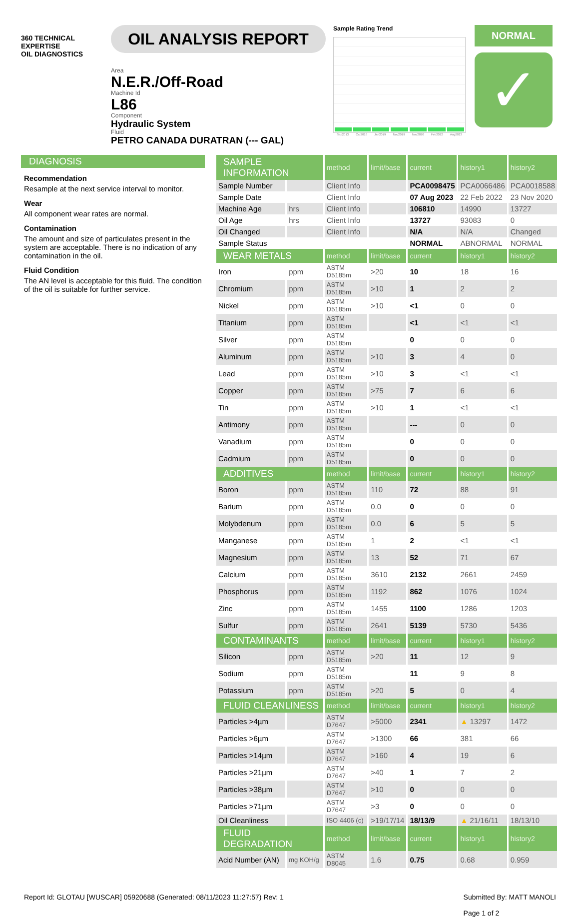360 TECHNICAL EXPERTISE
OIL DIAGNOSTICS
OIL ANALYSIS REPORT
Area
N.E.R./Off-Road
Machine Id
L86
Component
Hydraulic System
Fluid
PETRO CANADA DURATRAN (--- GAL)
Sample Rating Trend
Sep2013 Oct2016 Jan2019 Nov2019 Nov2020 Feb2022 Aug2023
NORMAL
✓
DIAGNOSIS
Recommendation
Resample at the next service interval to monitor.
Wear
All component wear rates are normal.
Contamination
The amount and size of particulates present in the system are acceptable. There is no indication of any contamination in the oil.
Fluid Condition
The AN level is acceptable for this fluid. The condition of the oil is suitable for further service.
| SAMPLE INFORMATION | | method | limit/base | current | history1 | history2 |
| --- | --- | --- | --- | --- | --- | --- |
| Sample Number | | Client Info | | PCA0098475 | PCA0066486 | PCA0018588 |
| Sample Date | | Client Info | | 07 Aug 2023 | 22 Feb 2022 | 23 Nov 2020 |
| Machine Age | hrs | Client Info | | 106810 | 14990 | 13727 |
| Oil Age | hrs | Client Info | | 13727 | 93083 | 0 |
| Oil Changed | | Client Info | | N/A | N/A | Changed |
| Sample Status | | | | NORMAL | ABNORMAL | NORMAL |
| WEAR METALS | | method | limit/base | current | history1 | history2 |
| Iron | ppm | ASTM D5185m | >20 | 10 | 18 | 16 |
| Chromium | ppm | ASTM D5185m | >10 | 1 | 2 | 2 |
| Nickel | ppm | ASTM D5185m | >10 | <1 | 0 | 0 |
| Titanium | ppm | ASTM D5185m | | <1 | <1 | <1 |
| Silver | ppm | ASTM D5185m | | 0 | 0 | 0 |
| Aluminum | ppm | ASTM D5185m | >10 | 3 | 4 | 0 |
| Lead | ppm | ASTM D5185m | >10 | 3 | <1 | <1 |
| Copper | ppm | ASTM D5185m | >75 | 7 | 6 | 6 |
| Tin | ppm | ASTM D5185m | >10 | 1 | <1 | <1 |
| Antimony | ppm | ASTM D5185m | | --- | 0 | 0 |
| Vanadium | ppm | ASTM D5185m | | 0 | 0 | 0 |
| Cadmium | ppm | ASTM D5185m | | 0 | 0 | 0 |
| ADDITIVES | | method | limit/base | current | history1 | history2 |
| Boron | ppm | ASTM D5185m | 110 | 72 | 88 | 91 |
| Barium | ppm | ASTM D5185m | 0.0 | 0 | 0 | 0 |
| Molybdenum | ppm | ASTM D5185m | 0.0 | 6 | 5 | 5 |
| Manganese | ppm | ASTM D5185m | 1 | 2 | <1 | <1 |
| Magnesium | ppm | ASTM D5185m | 13 | 52 | 71 | 67 |
| Calcium | ppm | ASTM D5185m | 3610 | 2132 | 2661 | 2459 |
| Phosphorus | ppm | ASTM D5185m | 1192 | 862 | 1076 | 1024 |
| Zinc | ppm | ASTM D5185m | 1455 | 1100 | 1286 | 1203 |
| Sulfur | ppm | ASTM D5185m | 2641 | 5139 | 5730 | 5436 |
| CONTAMINANTS | | method | limit/base | current | history1 | history2 |
| Silicon | ppm | ASTM D5185m | >20 | 11 | 12 | 9 |
| Sodium | ppm | ASTM D5185m | | 11 | 9 | 8 |
| Potassium | ppm | ASTM D5185m | >20 | 5 | 0 | 4 |
| FLUID CLEANLINESS | | method | limit/base | current | history1 | history2 |
| Particles >4µm | | ASTM D7647 | >5000 | 2341 | ▲ 13297 | 1472 |
| Particles >6µm | | ASTM D7647 | >1300 | 66 | 381 | 66 |
| Particles >14µm | | ASTM D7647 | >160 | 4 | 19 | 6 |
| Particles >21µm | | ASTM D7647 | >40 | 1 | 7 | 2 |
| Particles >38µm | | ASTM D7647 | >10 | 0 | 0 | 0 |
| Particles >71µm | | ASTM D7647 | >3 | 0 | 0 | 0 |
| Oil Cleanliness | | ISO 4406 (c) | >19/17/14 | 18/13/9 | ▲ 21/16/11 | 18/13/10 |
| FLUID DEGRADATION | | method | limit/base | current | history1 | history2 |
| Acid Number (AN) | mg KOH/g | ASTM D8045 | 1.6 | 0.75 | 0.68 | 0.959 |
Report Id: GLOTAU [WUSCAR] 05920688 (Generated: 08/11/2023 11:27:57) Rev: 1 Submitted By: MATT MANOLI
Page 1 of 2